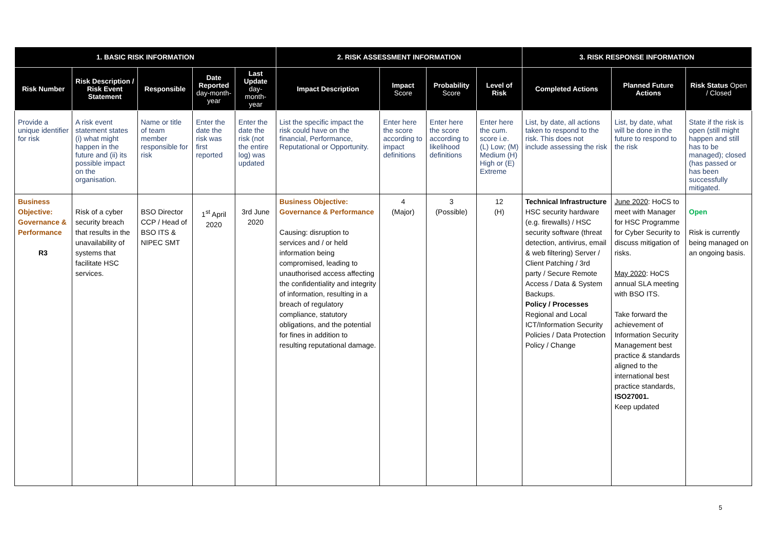| 1. BASIC RISK INFORMATION | | | | | 2. RISK ASSESSMENT INFORMATION | | | | 3. RISK RESPONSE INFORMATION | | |
| --- | --- | --- | --- | --- | --- | --- | --- | --- | --- | --- | --- |
| Risk Number | Risk Description / Risk Event Statement | Responsible | Date Reported day-month-year | Last Update day-month-year | Impact Description | Impact Score | Probability Score | Level of Risk | Completed Actions | Planned Future Actions | Risk Status Open / Closed |
| Provide a unique identifier for risk | A risk event statement states (i) what might happen in the future and (ii) its possible impact on the organisation. | Name or title of team member responsible for risk | Enter the date the risk was first reported | Enter the date the risk (not the entire log) was updated | List the specific impact the risk could have on the financial, Performance, Reputational or Opportunity. | Enter here the score according to impact definitions | Enter here the score according to likelihood definitions | Enter here the cum. score i.e. (L) Low; (M) Medium (H) High or (E) Extreme | List, by date, all actions taken to respond to the risk. This does not include assessing the risk | List, by date, what will be done in the future to respond to the risk | State if the risk is open (still might happen and still has to be managed); closed (has passed or has been successfully mitigated. |
| Business Objective: Governance & Performance R3 | Risk of a cyber security breach that results in the unavailability of systems that facilitate HSC services. | BSO Director CCP / Head of BSO ITS & NIPEC SMT | 1<sup>st</sup> April 2020 | 3rd June 2020 | Business Objective: Governance & Performance Causing: disruption to services and / or held information being compromised, leading to unauthorised access affecting the confidentiality and integrity of information, resulting in a breach of regulatory compliance, statutory obligations, and the potential for fines in addition to resulting reputational damage. | 4 (Major) | 3 (Possible) | 12 (H) | Technical Infrastructure HSC security hardware (e.g. firewalls) / HSC security software (threat detection, antivirus, email & web filtering) Server / Client Patching / 3rd party / Secure Remote Access / Data & System Backups. Policy / Processes Regional and Local ICT/Information Security Policies / Data Protection Policy / Change | June 2020 : HoCS to meet with Manager for HSC Programme for Cyber Security to discuss mitigation of risks. May 2020 : HoCS annual SLA meeting with BSO ITS. Take forward the achievement of Information Security Management best practice & standards aligned to the international best practice standards, ISO27001. Keep updated | Open Risk is currently being managed on an ongoing basis. |
5